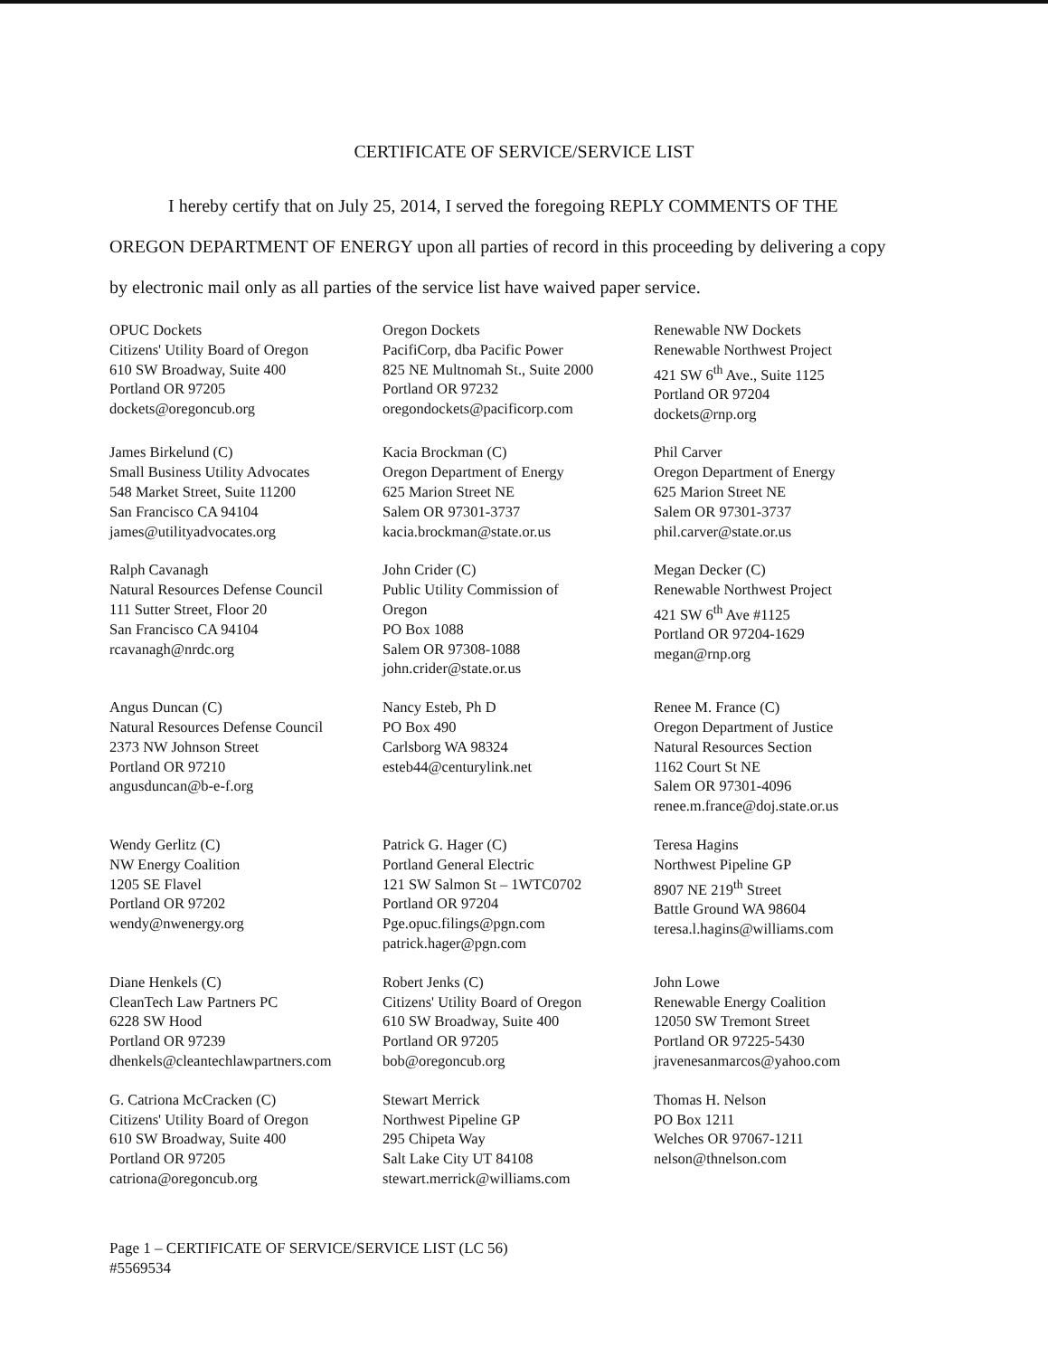CERTIFICATE OF SERVICE/SERVICE LIST
I hereby certify that on July 25, 2014, I served the foregoing REPLY COMMENTS OF THE OREGON DEPARTMENT OF ENERGY upon all parties of record in this proceeding by delivering a copy by electronic mail only as all parties of the service list have waived paper service.
OPUC Dockets
Citizens' Utility Board of Oregon
610 SW Broadway, Suite 400
Portland OR 97205
dockets@oregoncub.org
Oregon Dockets
PacifiCorp, dba Pacific Power
825 NE Multnomah St., Suite 2000
Portland OR 97232
oregondockets@pacificorp.com
Renewable NW Dockets
Renewable Northwest Project
421 SW 6<sup>th</sup> Ave., Suite 1125
Portland OR 97204
dockets@rnp.org
James Birkelund (C)
Small Business Utility Advocates
548 Market Street, Suite 11200
San Francisco CA 94104
james@utilityadvocates.org
Kacia Brockman (C)
Oregon Department of Energy
625 Marion Street NE
Salem OR 97301-3737
kacia.brockman@state.or.us
Phil Carver
Oregon Department of Energy
625 Marion Street NE
Salem OR 97301-3737
phil.carver@state.or.us
Ralph Cavanagh
Natural Resources Defense Council
111 Sutter Street, Floor 20
San Francisco CA 94104
rcavanagh@nrdc.org
John Crider (C)
Public Utility Commission of
Oregon
PO Box 1088
Salem OR 97308-1088
john.crider@state.or.us
Megan Decker (C)
Renewable Northwest Project
421 SW 6<sup>th</sup> Ave #1125
Portland OR 97204-1629
megan@rnp.org
Angus Duncan (C)
Natural Resources Defense Council
2373 NW Johnson Street
Portland OR 97210
angusduncan@b-e-f.org
Nancy Esteb, Ph D
PO Box 490
Carlsborg WA 98324
esteb44@centurylink.net
Renee M. France (C)
Oregon Department of Justice
Natural Resources Section
1162 Court St NE
Salem OR 97301-4096
renee.m.france@doj.state.or.us
Wendy Gerlitz (C)
NW Energy Coalition
1205 SE Flavel
Portland OR 97202
wendy@nwenergy.org
Patrick G. Hager (C)
Portland General Electric
121 SW Salmon St – 1WTC0702
Portland OR 97204
Pge.opuc.filings@pgn.com
patrick.hager@pgn.com
Teresa Hagins
Northwest Pipeline GP
8907 NE 219<sup>th</sup> Street
Battle Ground WA 98604
teresa.l.hagins@williams.com
Diane Henkels (C)
CleanTech Law Partners PC
6228 SW Hood
Portland OR 97239
dhenkels@cleantechlawpartners.com
Robert Jenks (C)
Citizens' Utility Board of Oregon
610 SW Broadway, Suite 400
Portland OR 97205
bob@oregoncub.org
John Lowe
Renewable Energy Coalition
12050 SW Tremont Street
Portland OR 97225-5430
jravenesanmarcos@yahoo.com
G. Catriona McCracken (C)
Citizens' Utility Board of Oregon
610 SW Broadway, Suite 400
Portland OR 97205
catriona@oregoncub.org
Stewart Merrick
Northwest Pipeline GP
295 Chipeta Way
Salt Lake City UT 84108
stewart.merrick@williams.com
Thomas H. Nelson
PO Box 1211
Welches OR 97067-1211
nelson@thnelson.com
Page 1 – CERTIFICATE OF SERVICE/SERVICE LIST (LC 56)
#5569534